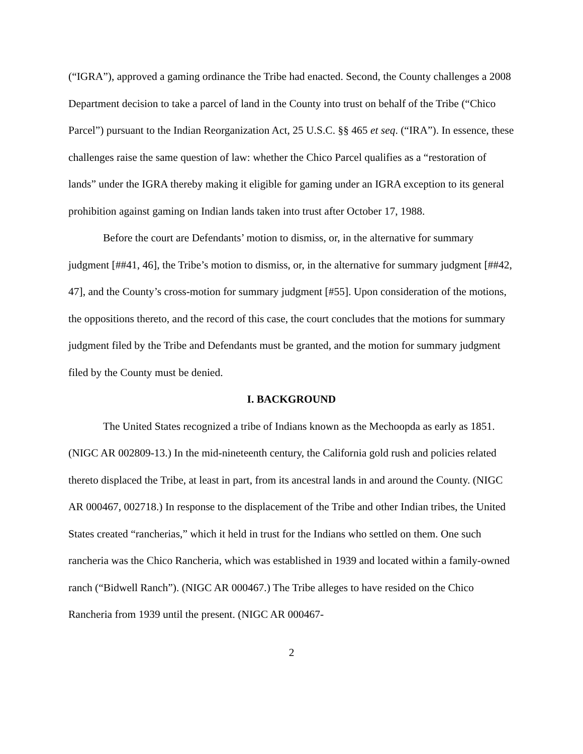(“IGRA”), approved a gaming ordinance the Tribe had enacted. Second, the County challenges a 2008 Department decision to take a parcel of land in the County into trust on behalf of the Tribe (“Chico Parcel”) pursuant to the Indian Reorganization Act, 25 U.S.C. §§ 465 et seq. (“IRA”). In essence, these challenges raise the same question of law: whether the Chico Parcel qualifies as a “restoration of lands” under the IGRA thereby making it eligible for gaming under an IGRA exception to its general prohibition against gaming on Indian lands taken into trust after October 17, 1988.
Before the court are Defendants’ motion to dismiss, or, in the alternative for summary judgment [##41, 46], the Tribe’s motion to dismiss, or, in the alternative for summary judgment [##42, 47], and the County’s cross-motion for summary judgment [#55]. Upon consideration of the motions, the oppositions thereto, and the record of this case, the court concludes that the motions for summary judgment filed by the Tribe and Defendants must be granted, and the motion for summary judgment filed by the County must be denied.
I. BACKGROUND
The United States recognized a tribe of Indians known as the Mechoopda as early as 1851. (NIGC AR 002809-13.) In the mid-nineteenth century, the California gold rush and policies related thereto displaced the Tribe, at least in part, from its ancestral lands in and around the County. (NIGC AR 000467, 002718.) In response to the displacement of the Tribe and other Indian tribes, the United States created “rancherias,” which it held in trust for the Indians who settled on them. One such rancheria was the Chico Rancheria, which was established in 1939 and located within a family-owned ranch (“Bidwell Ranch”). (NIGC AR 000467.) The Tribe alleges to have resided on the Chico Rancheria from 1939 until the present. (NIGC AR 000467-
2